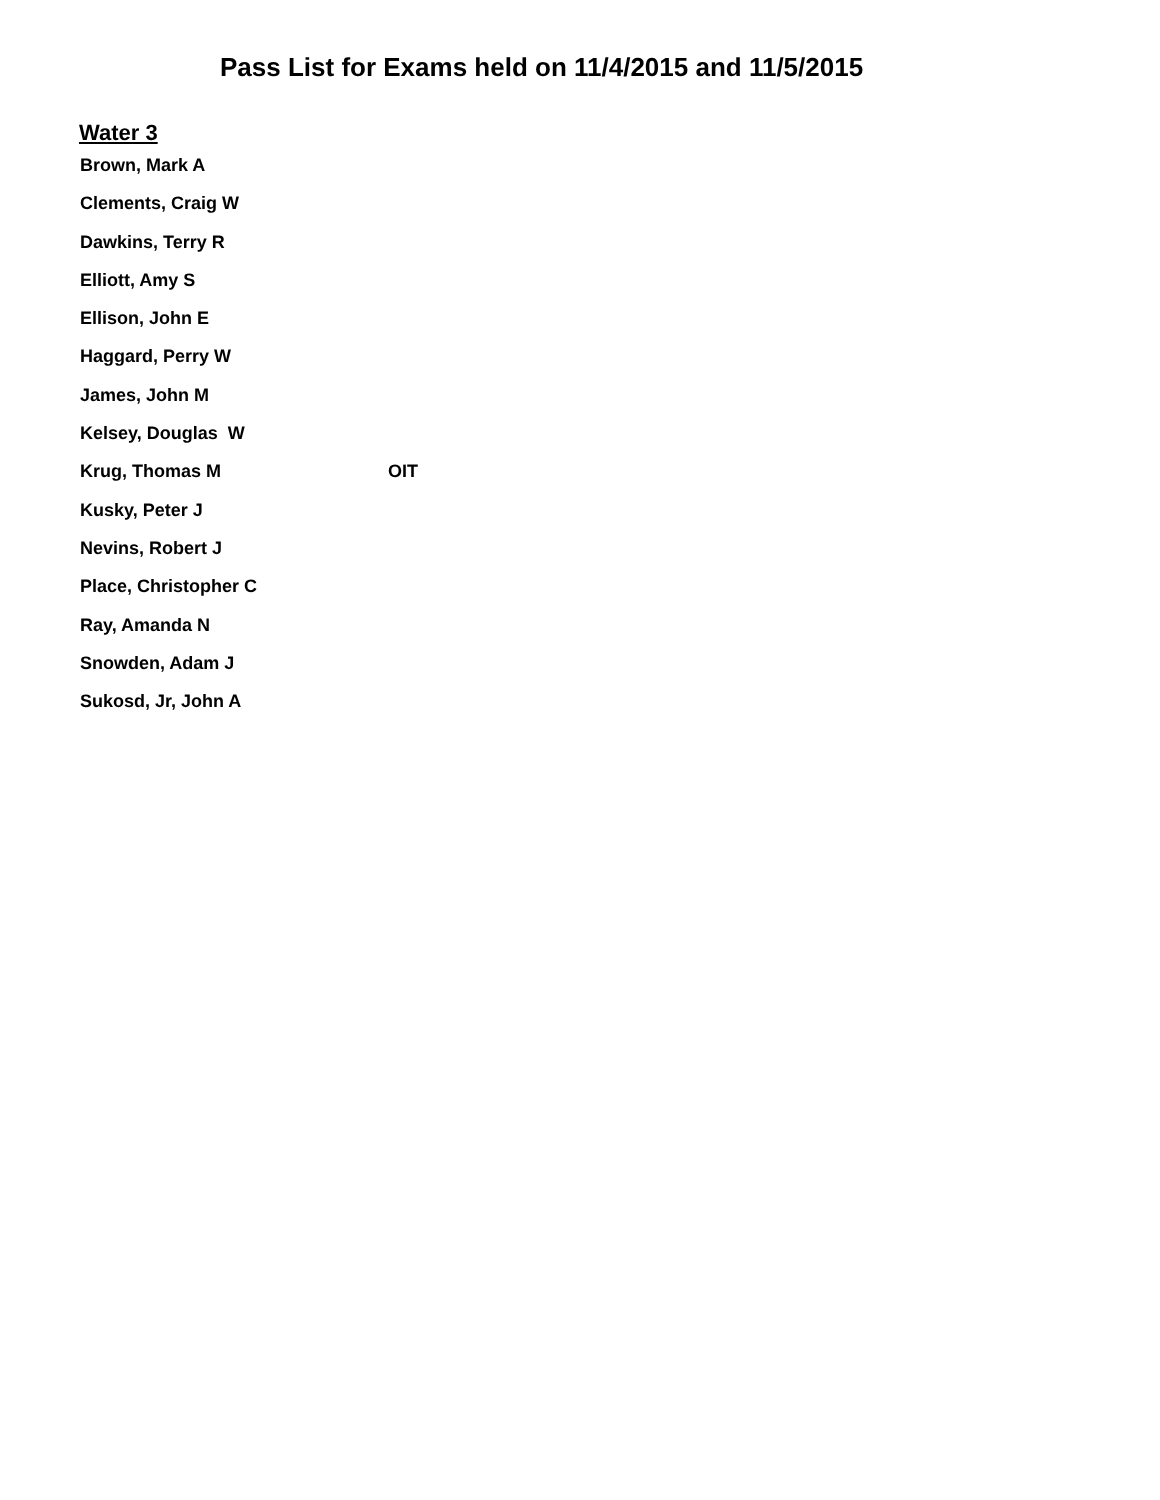Pass List for Exams held on 11/4/2015 and 11/5/2015
Water 3
Brown, Mark A
Clements, Craig W
Dawkins, Terry R
Elliott, Amy S
Ellison, John E
Haggard, Perry W
James, John M
Kelsey, Douglas W
Krug, Thomas M OIT
Kusky, Peter J
Nevins, Robert J
Place, Christopher C
Ray, Amanda N
Snowden, Adam J
Sukosd, Jr, John A